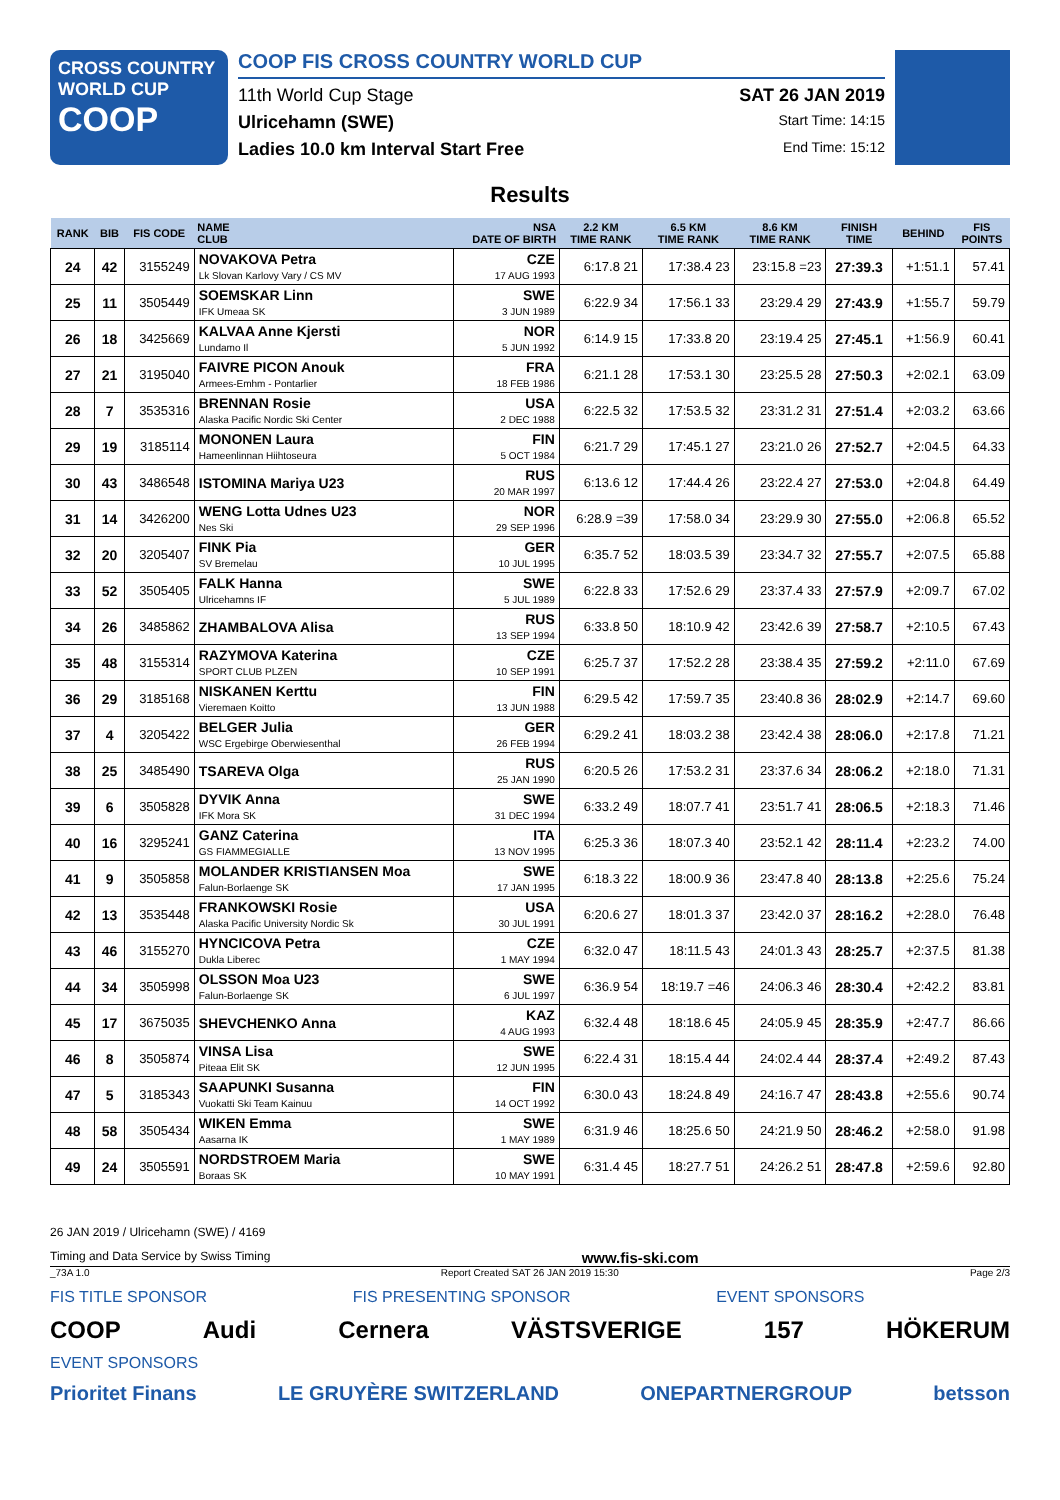CROSS COUNTRY
WORLD CUP
COOP
COOP FIS CROSS COUNTRY WORLD CUP
11th World Cup Stage SAT 26 JAN 2019
Ulricehamn (SWE) Start Time: 14:15
Ladies 10.0 km Interval Start Free End Time: 15:12
Results
| RANK | BIB | FIS CODE | NAME CLUB | NSA DATE OF BIRTH | 2.2 KM TIME RANK | 6.5 KM TIME RANK | 8.6 KM TIME RANK | FINISH TIME | BEHIND | FIS POINTS |
| --- | --- | --- | --- | --- | --- | --- | --- | --- | --- | --- |
| 24 | 42 | 3155249 | NOVAKOVA Petra Lk Slovan Karlovy Vary / CS MV | CZE 17 AUG 1993 | 6:17.8 21 | 17:38.4 23 | 23:15.8 =23 | 27:39.3 | +1:51.1 | 57.41 |
| 25 | 11 | 3505449 | SOEMSKAR Linn IFK Umeaa SK | SWE 3 JUN 1989 | 6:22.9 34 | 17:56.1 33 | 23:29.4 29 | 27:43.9 | +1:55.7 | 59.79 |
| 26 | 18 | 3425669 | KALVAA Anne Kjersti Lundamo Il | NOR 5 JUN 1992 | 6:14.9 15 | 17:33.8 20 | 23:19.4 25 | 27:45.1 | +1:56.9 | 60.41 |
| 27 | 21 | 3195040 | FAIVRE PICON Anouk Armees-Emhm - Pontarlier | FRA 18 FEB 1986 | 6:21.1 28 | 17:53.1 30 | 23:25.5 28 | 27:50.3 | +2:02.1 | 63.09 |
| 28 | 7 | 3535316 | BRENNAN Rosie Alaska Pacific Nordic Ski Center | USA 2 DEC 1988 | 6:22.5 32 | 17:53.5 32 | 23:31.2 31 | 27:51.4 | +2:03.2 | 63.66 |
| 29 | 19 | 3185114 | MONONEN Laura Hameenlinnan Hiihtoseura | FIN 5 OCT 1984 | 6:21.7 29 | 17:45.1 27 | 23:21.0 26 | 27:52.7 | +2:04.5 | 64.33 |
| 30 | 43 | 3486548 | ISTOMINA Mariya U23 | RUS 20 MAR 1997 | 6:13.6 12 | 17:44.4 26 | 23:22.4 27 | 27:53.0 | +2:04.8 | 64.49 |
| 31 | 14 | 3426200 | WENG Lotta Udnes U23 Nes Ski | NOR 29 SEP 1996 | 6:28.9 =39 | 17:58.0 34 | 23:29.9 30 | 27:55.0 | +2:06.8 | 65.52 |
| 32 | 20 | 3205407 | FINK Pia SV Bremelau | GER 10 JUL 1995 | 6:35.7 52 | 18:03.5 39 | 23:34.7 32 | 27:55.7 | +2:07.5 | 65.88 |
| 33 | 52 | 3505405 | FALK Hanna Ulricehamns IF | SWE 5 JUL 1989 | 6:22.8 33 | 17:52.6 29 | 23:37.4 33 | 27:57.9 | +2:09.7 | 67.02 |
| 34 | 26 | 3485862 | ZHAMBALOVA Alisa | RUS 13 SEP 1994 | 6:33.8 50 | 18:10.9 42 | 23:42.6 39 | 27:58.7 | +2:10.5 | 67.43 |
| 35 | 48 | 3155314 | RAZYMOVA Katerina SPORT CLUB PLZEN | CZE 10 SEP 1991 | 6:25.7 37 | 17:52.2 28 | 23:38.4 35 | 27:59.2 | +2:11.0 | 67.69 |
| 36 | 29 | 3185168 | NISKANEN Kerttu Vieremaen Koitto | FIN 13 JUN 1988 | 6:29.5 42 | 17:59.7 35 | 23:40.8 36 | 28:02.9 | +2:14.7 | 69.60 |
| 37 | 4 | 3205422 | BELGER Julia WSC Ergebirge Oberwiesenthal | GER 26 FEB 1994 | 6:29.2 41 | 18:03.2 38 | 23:42.4 38 | 28:06.0 | +2:17.8 | 71.21 |
| 38 | 25 | 3485490 | TSAREVA Olga | RUS 25 JAN 1990 | 6:20.5 26 | 17:53.2 31 | 23:37.6 34 | 28:06.2 | +2:18.0 | 71.31 |
| 39 | 6 | 3505828 | DYVIK Anna IFK Mora SK | SWE 31 DEC 1994 | 6:33.2 49 | 18:07.7 41 | 23:51.7 41 | 28:06.5 | +2:18.3 | 71.46 |
| 40 | 16 | 3295241 | GANZ Caterina GS FIAMMEGIALLE | ITA 13 NOV 1995 | 6:25.3 36 | 18:07.3 40 | 23:52.1 42 | 28:11.4 | +2:23.2 | 74.00 |
| 41 | 9 | 3505858 | MOLANDER KRISTIANSEN Moa Falun-Borlaenge SK | SWE 17 JAN 1995 | 6:18.3 22 | 18:00.9 36 | 23:47.8 40 | 28:13.8 | +2:25.6 | 75.24 |
| 42 | 13 | 3535448 | FRANKOWSKI Rosie Alaska Pacific University Nordic Sk | USA 30 JUL 1991 | 6:20.6 27 | 18:01.3 37 | 23:42.0 37 | 28:16.2 | +2:28.0 | 76.48 |
| 43 | 46 | 3155270 | HYNCICOVA Petra Dukla Liberec | CZE 1 MAY 1994 | 6:32.0 47 | 18:11.5 43 | 24:01.3 43 | 28:25.7 | +2:37.5 | 81.38 |
| 44 | 34 | 3505998 | OLSSON Moa U23 Falun-Borlaenge SK | SWE 6 JUL 1997 | 6:36.9 54 | 18:19.7 =46 | 24:06.3 46 | 28:30.4 | +2:42.2 | 83.81 |
| 45 | 17 | 3675035 | SHEVCHENKO Anna | KAZ 4 AUG 1993 | 6:32.4 48 | 18:18.6 45 | 24:05.9 45 | 28:35.9 | +2:47.7 | 86.66 |
| 46 | 8 | 3505874 | VINSA Lisa Piteaa Elit SK | SWE 12 JUN 1995 | 6:22.4 31 | 18:15.4 44 | 24:02.4 44 | 28:37.4 | +2:49.2 | 87.43 |
| 47 | 5 | 3185343 | SAAPUNKI Susanna Vuokatti Ski Team Kainuu | FIN 14 OCT 1992 | 6:30.0 43 | 18:24.8 49 | 24:16.7 47 | 28:43.8 | +2:55.6 | 90.74 |
| 48 | 58 | 3505434 | WIKEN Emma Aasarna IK | SWE 1 MAY 1989 | 6:31.9 46 | 18:25.6 50 | 24:21.9 50 | 28:46.2 | +2:58.0 | 91.98 |
| 49 | 24 | 3505591 | NORDSTROEM Maria Boraas SK | SWE 10 MAY 1991 | 6:31.4 45 | 18:27.7 51 | 24:26.2 51 | 28:47.8 | +2:59.6 | 92.80 |
26 JAN 2019 / Ulricehamn (SWE) / 4169
Timing and Data Service by Swiss Timing www.fis-ski.com
_73A 1.0 Report Created SAT 26 JAN 2019 15:30 Page 2/3
FIS TITLE SPONSOR FIS PRESENTING SPONSOR EVENT SPONSORS
COOP Audi Cernera VÄSTSVERIGE 157 HÖKERUM
EVENT SPONSORS
Prioritet Finans LE GRUYÈRE SWITZERLAND ONEPARTNERGROUP betsson